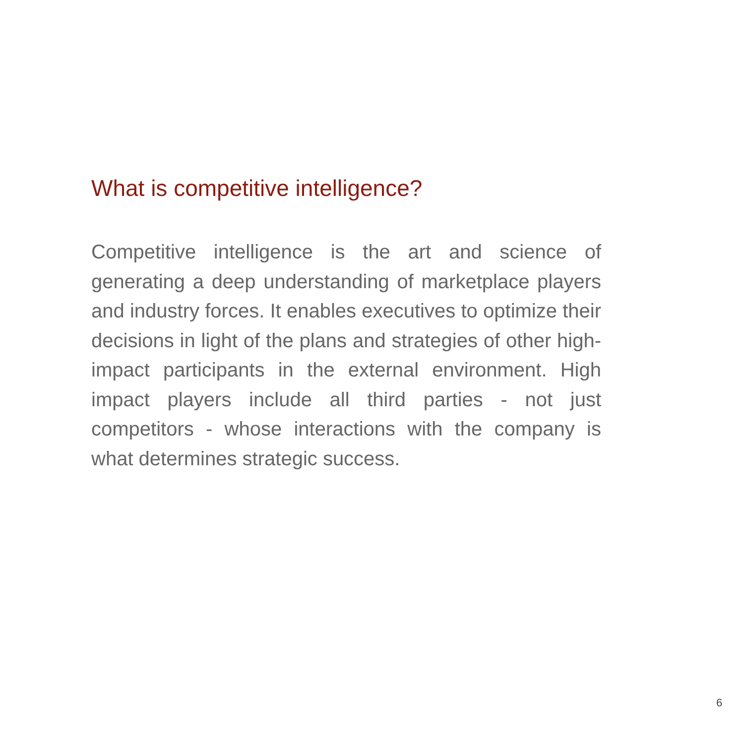What is competitive intelligence?
Competitive intelligence is the art and science of generating a deep understanding of marketplace players and industry forces. It enables executives to optimize their decisions in light of the plans and strategies of other high-impact participants in the external environment. High impact players include all third parties - not just competitors - whose interactions with the company is what determines strategic success.
6